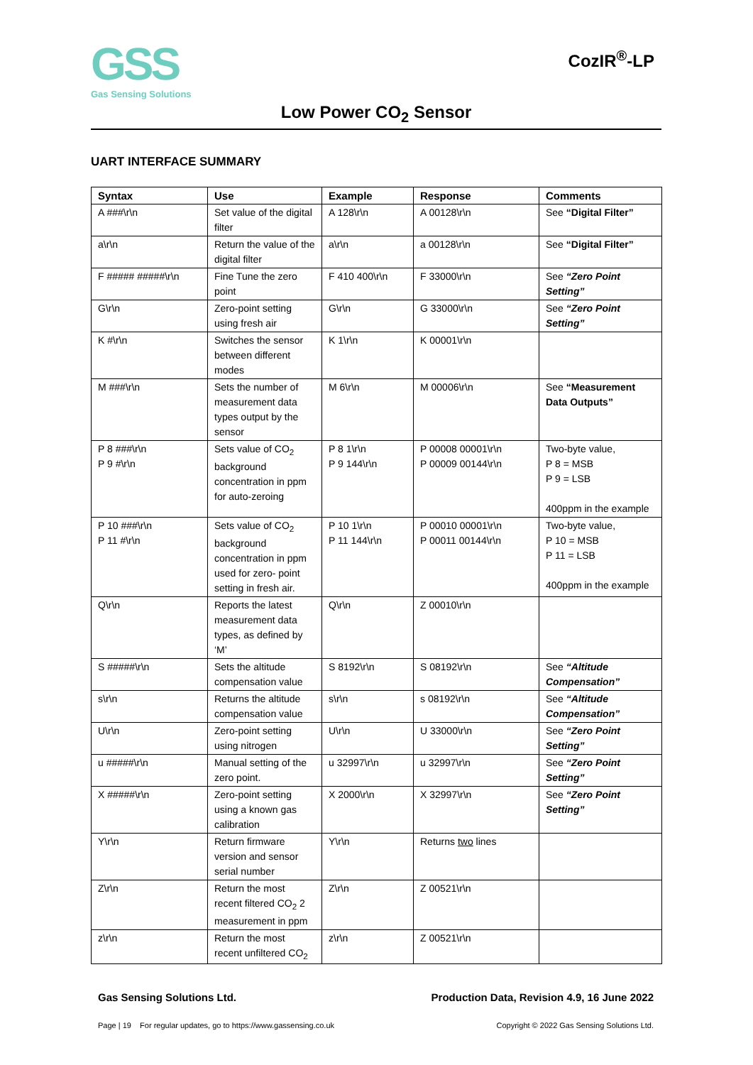GSS
Gas Sensing Solutions
CozIR<sup>®</sup>-LP
Low Power CO<sub>2</sub> Sensor
UART INTERFACE SUMMARY
| Syntax | Use | Example | Response | Comments |
| --- | --- | --- | --- | --- |
| A ###\r\n | Set value of the digital filter | A 128\r\n | A 00128\r\n | See “Digital Filter” |
| a\r\n | Return the value of the digital filter | a\r\n | a 00128\r\n | See “Digital Filter” |
| F ##### #####\r\n | Fine Tune the zero point | F 410 400\r\n | F 33000\r\n | See “Zero Point Setting” |
| G\r\n | Zero-point setting using fresh air | G\r\n | G 33000\r\n | See “Zero Point Setting” |
| K #\r\n | Switches the sensor between different modes | K 1\r\n | K 00001\r\n | |
| M ###\r\n | Sets the number of measurement data types output by the sensor | M 6\r\n | M 00006\r\n | See “Measurement Data Outputs” |
| P 8 ###\r\n P 9 #\r\n | Sets value of CO<sub>2</sub> background concentration in ppm for auto-zeroing | P 8 1\r\n P 9 144\r\n | P 00008 00001\r\n P 00009 00144\r\n | Two-byte value, P 8 = MSB P 9 = LSB 400ppm in the example |
| P 10 ###\r\n P 11 #\r\n | Sets value of CO<sub>2</sub> background concentration in ppm used for zero- point setting in fresh air. | P 10 1\r\n P 11 144\r\n | P 00010 00001\r\n P 00011 00144\r\n | Two-byte value, P 10 = MSB P 11 = LSB 400ppm in the example |
| Q\r\n | Reports the latest measurement data types, as defined by ‘M’ | Q\r\n | Z 00010\r\n | |
| S #####\r\n | Sets the altitude compensation value | S 8192\r\n | S 08192\r\n | See “Altitude Compensation” |
| s\r\n | Returns the altitude compensation value | s\r\n | s 08192\r\n | See “Altitude Compensation” |
| U\r\n | Zero-point setting using nitrogen | U\r\n | U 33000\r\n | See “Zero Point Setting” |
| u #####\r\n | Manual setting of the zero point. | u 32997\r\n | u 32997\r\n | See “Zero Point Setting” |
| X #####\r\n | Zero-point setting using a known gas calibration | X 2000\r\n | X 32997\r\n | See “Zero Point Setting” |
| Y\r\n | Return firmware version and sensor serial number | Y\r\n | Returns two lines | |
| Z\r\n | Return the most recent filtered CO<sub>2</sub> 2 measurement in ppm | Z\r\n | Z 00521\r\n | |
| z\r\n | Return the most recent unfiltered CO<sub>2</sub> | z\r\n | Z 00521\r\n | |
Gas Sensing Solutions Ltd. Production Data, Revision 4.9, 16 June 2022
Page | 19 For regular updates, go to https://www.gassensing.co.uk Copyright © 2022 Gas Sensing Solutions Ltd.